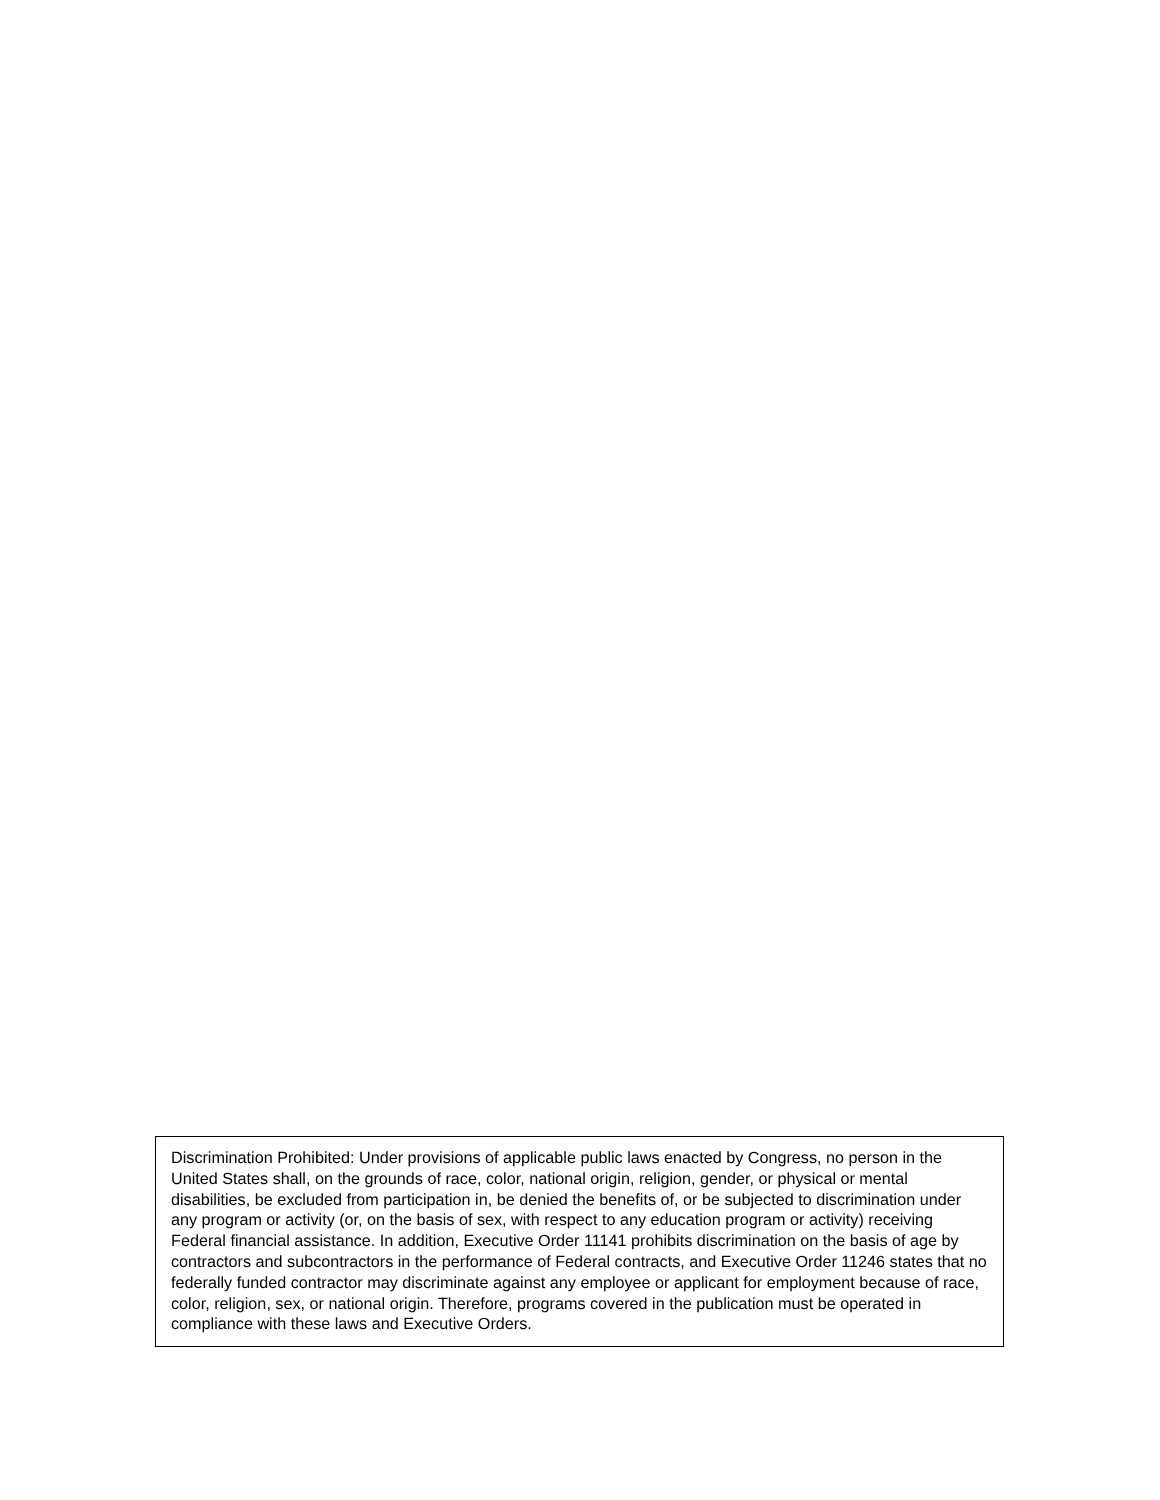Discrimination Prohibited: Under provisions of applicable public laws enacted by Congress, no person in the United States shall, on the grounds of race, color, national origin, religion, gender, or physical or mental disabilities, be excluded from participation in, be denied the benefits of, or be subjected to discrimination under any program or activity (or, on the basis of sex, with respect to any education program or activity) receiving Federal financial assistance. In addition, Executive Order 11141 prohibits discrimination on the basis of age by contractors and subcontractors in the performance of Federal contracts, and Executive Order 11246 states that no federally funded contractor may discriminate against any employee or applicant for employment because of race, color, religion, sex, or national origin. Therefore, programs covered in the publication must be operated in compliance with these laws and Executive Orders.